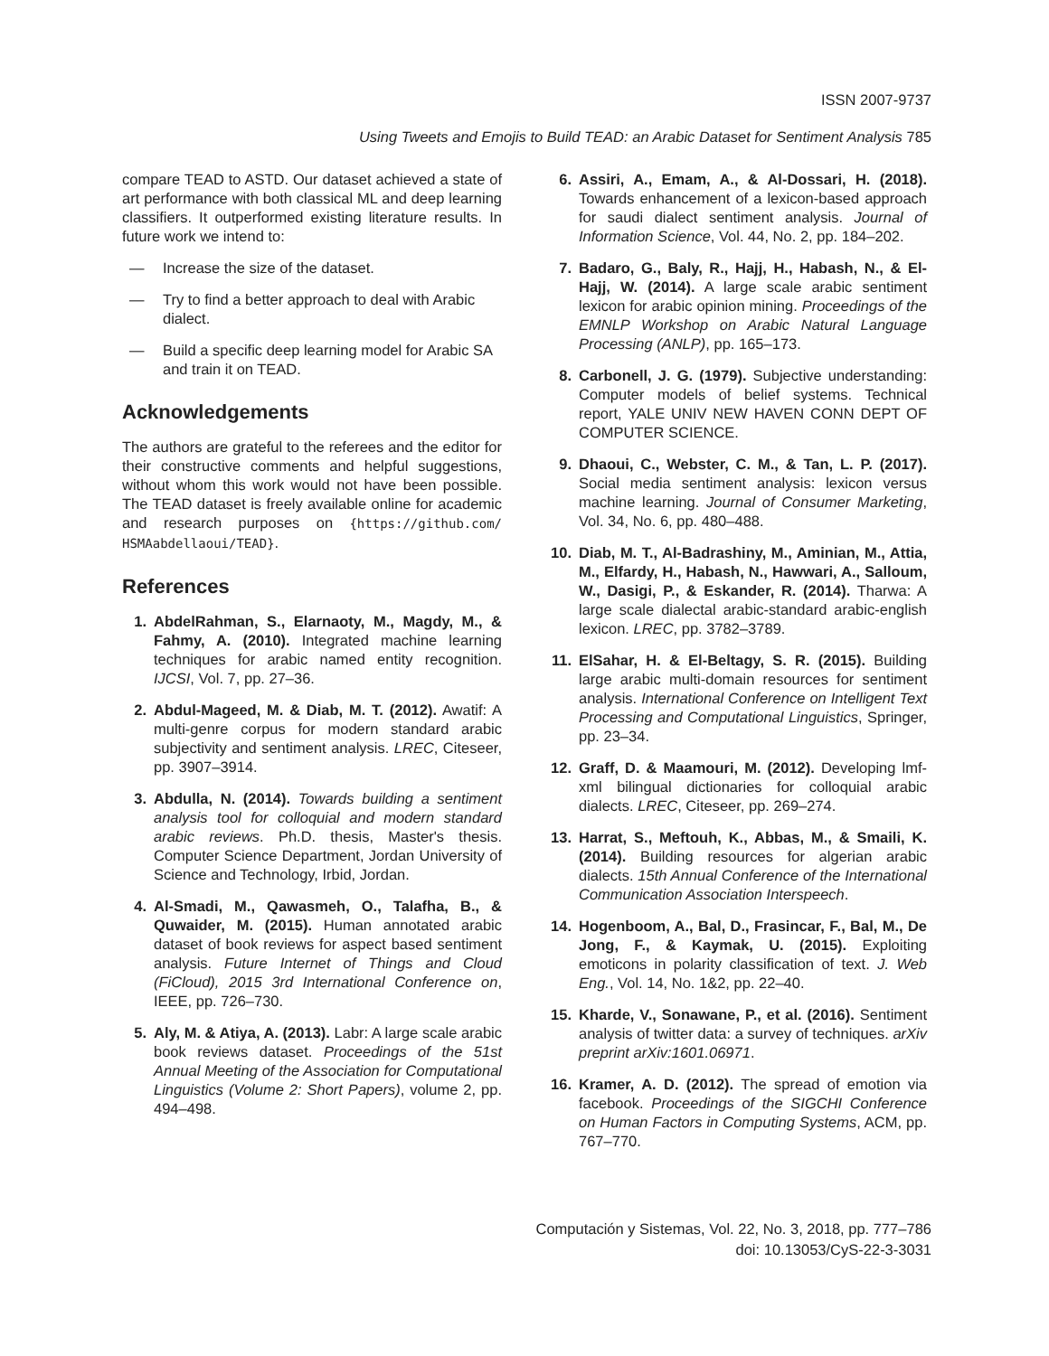ISSN 2007-9737
Using Tweets and Emojis to Build TEAD: an Arabic Dataset for Sentiment Analysis 785
compare TEAD to ASTD. Our dataset achieved a state of art performance with both classical ML and deep learning classifiers. It outperformed existing literature results. In future work we intend to:
— Increase the size of the dataset.
— Try to find a better approach to deal with Arabic dialect.
— Build a specific deep learning model for Arabic SA and train it on TEAD.
Acknowledgements
The authors are grateful to the referees and the editor for their constructive comments and helpful suggestions, without whom this work would not have been possible. The TEAD dataset is freely available online for academic and research purposes on {https://github.com/ HSMAabdellaoui/TEAD}.
References
1. AbdelRahman, S., Elarnaoty, M., Magdy, M., & Fahmy, A. (2010). Integrated machine learning techniques for arabic named entity recognition. IJCSI, Vol. 7, pp. 27–36.
2. Abdul-Mageed, M. & Diab, M. T. (2012). Awatif: A multi-genre corpus for modern standard arabic subjectivity and sentiment analysis. LREC, Citeseer, pp. 3907–3914.
3. Abdulla, N. (2014). Towards building a sentiment analysis tool for colloquial and modern standard arabic reviews. Ph.D. thesis, Master's thesis. Computer Science Department, Jordan University of Science and Technology, Irbid, Jordan.
4. Al-Smadi, M., Qawasmeh, O., Talafha, B., & Quwaider, M. (2015). Human annotated arabic dataset of book reviews for aspect based sentiment analysis. Future Internet of Things and Cloud (FiCloud), 2015 3rd International Conference on, IEEE, pp. 726–730.
5. Aly, M. & Atiya, A. (2013). Labr: A large scale arabic book reviews dataset. Proceedings of the 51st Annual Meeting of the Association for Computational Linguistics (Volume 2: Short Papers), volume 2, pp. 494–498.
6. Assiri, A., Emam, A., & Al-Dossari, H. (2018). Towards enhancement of a lexicon-based approach for saudi dialect sentiment analysis. Journal of Information Science, Vol. 44, No. 2, pp. 184–202.
7. Badaro, G., Baly, R., Hajj, H., Habash, N., & El-Hajj, W. (2014). A large scale arabic sentiment lexicon for arabic opinion mining. Proceedings of the EMNLP Workshop on Arabic Natural Language Processing (ANLP), pp. 165–173.
8. Carbonell, J. G. (1979). Subjective understanding: Computer models of belief systems. Technical report, YALE UNIV NEW HAVEN CONN DEPT OF COMPUTER SCIENCE.
9. Dhaoui, C., Webster, C. M., & Tan, L. P. (2017). Social media sentiment analysis: lexicon versus machine learning. Journal of Consumer Marketing, Vol. 34, No. 6, pp. 480–488.
10. Diab, M. T., Al-Badrashiny, M., Aminian, M., Attia, M., Elfardy, H., Habash, N., Hawwari, A., Salloum, W., Dasigi, P., & Eskander, R. (2014). Tharwa: A large scale dialectal arabic-standard arabic-english lexicon. LREC, pp. 3782–3789.
11. ElSahar, H. & El-Beltagy, S. R. (2015). Building large arabic multi-domain resources for sentiment analysis. International Conference on Intelligent Text Processing and Computational Linguistics, Springer, pp. 23–34.
12. Graff, D. & Maamouri, M. (2012). Developing lmf-xml bilingual dictionaries for colloquial arabic dialects. LREC, Citeseer, pp. 269–274.
13. Harrat, S., Meftouh, K., Abbas, M., & Smaili, K. (2014). Building resources for algerian arabic dialects. 15th Annual Conference of the International Communication Association Interspeech.
14. Hogenboom, A., Bal, D., Frasincar, F., Bal, M., De Jong, F., & Kaymak, U. (2015). Exploiting emoticons in polarity classification of text. J. Web Eng., Vol. 14, No. 1&2, pp. 22–40.
15. Kharde, V., Sonawane, P., et al. (2016). Sentiment analysis of twitter data: a survey of techniques. arXiv preprint arXiv:1601.06971.
16. Kramer, A. D. (2012). The spread of emotion via facebook. Proceedings of the SIGCHI Conference on Human Factors in Computing Systems, ACM, pp. 767–770.
Computación y Sistemas, Vol. 22, No. 3, 2018, pp. 777–786
doi: 10.13053/CyS-22-3-3031